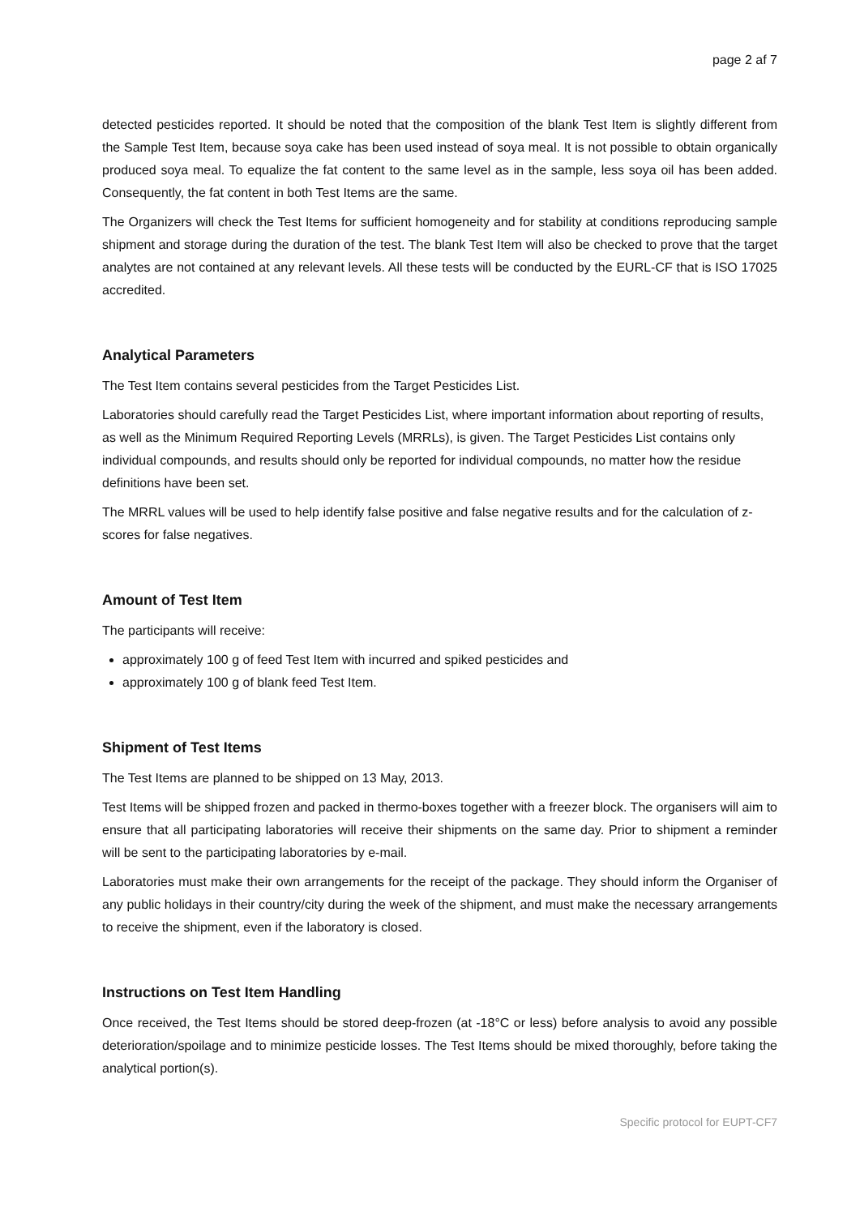page 2 af 7
detected pesticides reported. It should be noted that the composition of the blank Test Item is slightly different from the Sample Test Item, because soya cake has been used instead of soya meal. It is not possible to obtain organically produced soya meal. To equalize the fat content to the same level as in the sample, less soya oil has been added. Consequently, the fat content in both Test Items are the same.
The Organizers will check the Test Items for sufficient homogeneity and for stability at conditions reproducing sample shipment and storage during the duration of the test. The blank Test Item will also be checked to prove that the target analytes are not contained at any relevant levels. All these tests will be conducted by the EURL-CF that is ISO 17025 accredited.
Analytical Parameters
The Test Item contains several pesticides from the Target Pesticides List.
Laboratories should carefully read the Target Pesticides List, where important information about reporting of results, as well as the Minimum Required Reporting Levels (MRRLs), is given. The Target Pesticides List contains only individual compounds, and results should only be reported for individual compounds, no matter how the residue definitions have been set.
The MRRL values will be used to help identify false positive and false negative results and for the calculation of z-scores for false negatives.
Amount of Test Item
The participants will receive:
approximately 100 g of feed Test Item with incurred and spiked pesticides and
approximately 100 g of blank feed Test Item.
Shipment of Test Items
The Test Items are planned to be shipped on 13 May, 2013.
Test Items will be shipped frozen and packed in thermo-boxes together with a freezer block. The organisers will aim to ensure that all participating laboratories will receive their shipments on the same day. Prior to shipment a reminder will be sent to the participating laboratories by e-mail.
Laboratories must make their own arrangements for the receipt of the package. They should inform the Organiser of any public holidays in their country/city during the week of the shipment, and must make the necessary arrangements to receive the shipment, even if the laboratory is closed.
Instructions on Test Item Handling
Once received, the Test Items should be stored deep-frozen (at -18°C or less) before analysis to avoid any possible deterioration/spoilage and to minimize pesticide losses. The Test Items should be mixed thoroughly, before taking the analytical portion(s).
Specific protocol for EUPT-CF7